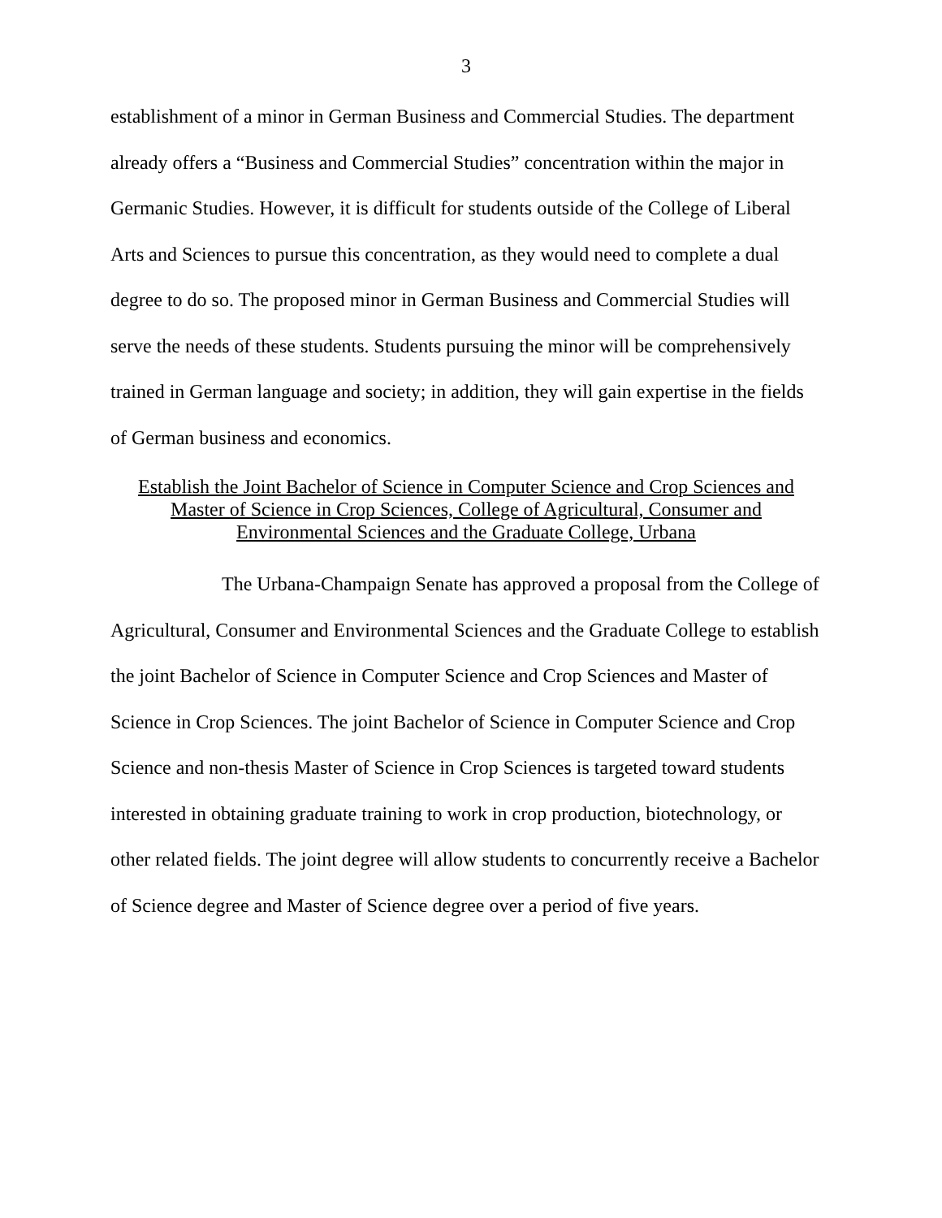3
establishment of a minor in German Business and Commercial Studies. The department already offers a “Business and Commercial Studies” concentration within the major in Germanic Studies. However, it is difficult for students outside of the College of Liberal Arts and Sciences to pursue this concentration, as they would need to complete a dual degree to do so. The proposed minor in German Business and Commercial Studies will serve the needs of these students. Students pursuing the minor will be comprehensively trained in German language and society; in addition, they will gain expertise in the fields of German business and economics.
Establish the Joint Bachelor of Science in Computer Science and Crop Sciences and
Master of Science in Crop Sciences, College of Agricultural, Consumer and
Environmental Sciences and the Graduate College, Urbana
The Urbana-Champaign Senate has approved a proposal from the College of Agricultural, Consumer and Environmental Sciences and the Graduate College to establish the joint Bachelor of Science in Computer Science and Crop Sciences and Master of Science in Crop Sciences. The joint Bachelor of Science in Computer Science and Crop Science and non-thesis Master of Science in Crop Sciences is targeted toward students interested in obtaining graduate training to work in crop production, biotechnology, or other related fields. The joint degree will allow students to concurrently receive a Bachelor of Science degree and Master of Science degree over a period of five years.